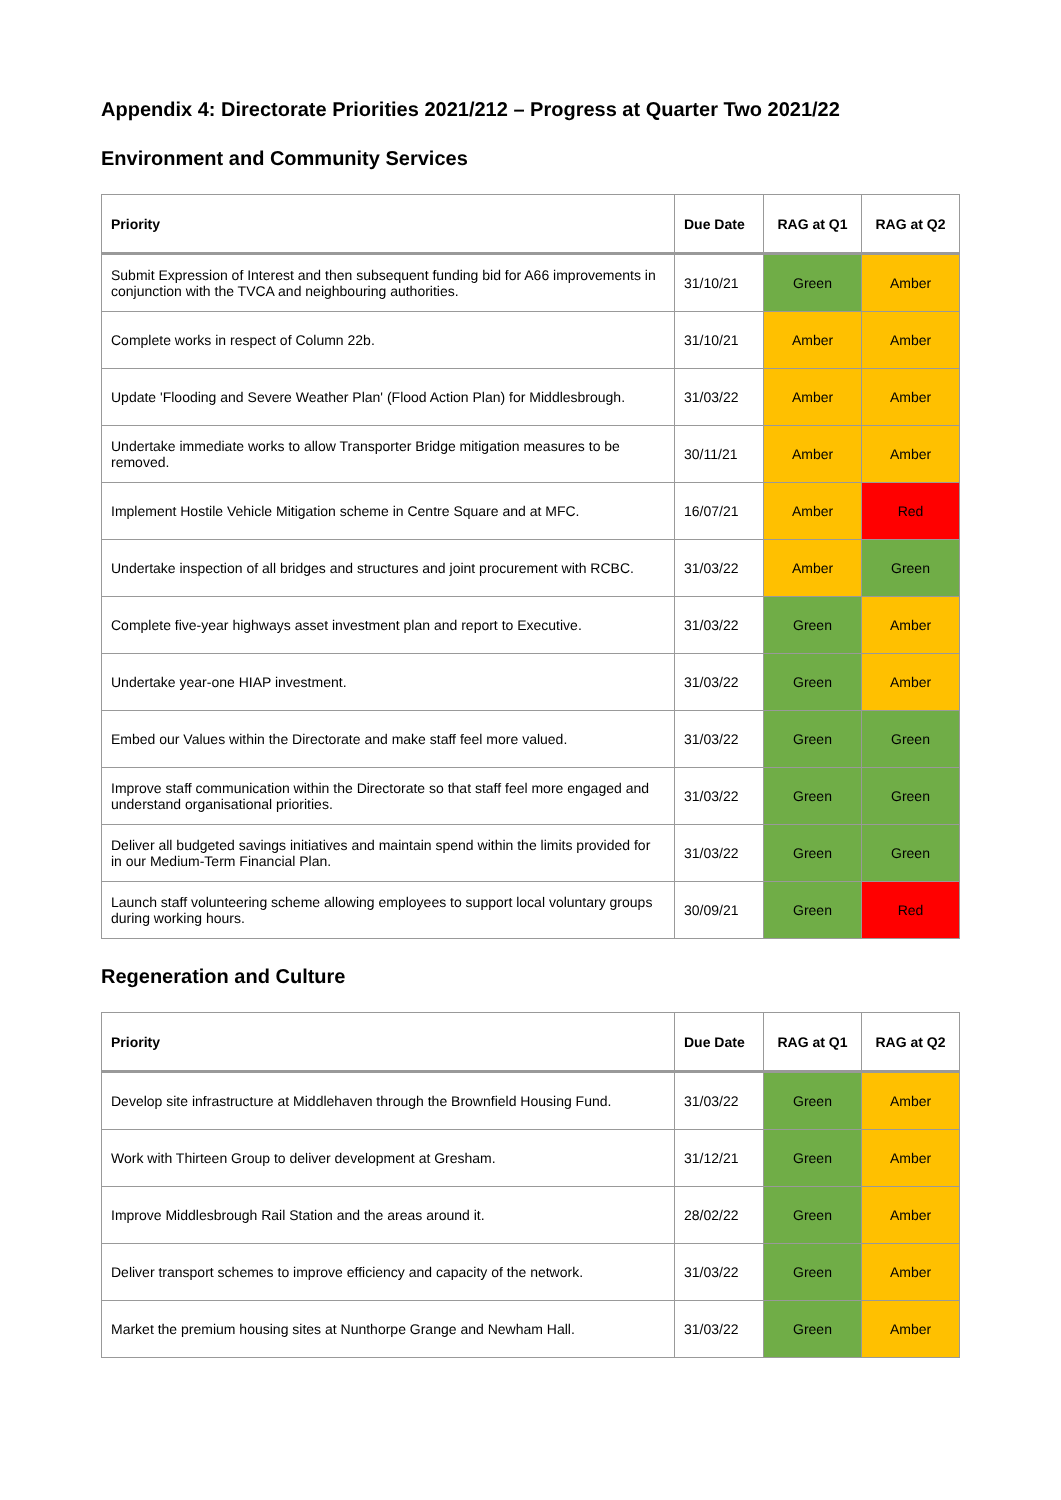Appendix 4: Directorate Priorities 2021/212 – Progress at Quarter Two 2021/22
Environment and Community Services
| Priority | Due Date | RAG at Q1 | RAG at Q2 |
| --- | --- | --- | --- |
| Submit Expression of Interest and then subsequent funding bid for A66 improvements in conjunction with the TVCA and neighbouring authorities. | 31/10/21 | Green | Amber |
| Complete works in respect of Column 22b. | 31/10/21 | Amber | Amber |
| Update 'Flooding and Severe Weather Plan' (Flood Action Plan) for Middlesbrough. | 31/03/22 | Amber | Amber |
| Undertake immediate works to allow Transporter Bridge mitigation measures to be removed. | 30/11/21 | Amber | Amber |
| Implement Hostile Vehicle Mitigation scheme in Centre Square and at MFC. | 16/07/21 | Amber | Red |
| Undertake inspection of all bridges and structures and joint procurement with RCBC. | 31/03/22 | Amber | Green |
| Complete five-year highways asset investment plan and report to Executive. | 31/03/22 | Green | Amber |
| Undertake year-one HIAP investment. | 31/03/22 | Green | Amber |
| Embed our Values within the Directorate and make staff feel more valued. | 31/03/22 | Green | Green |
| Improve staff communication within the Directorate so that staff feel more engaged and understand organisational priorities. | 31/03/22 | Green | Green |
| Deliver all budgeted savings initiatives and maintain spend within the limits provided for in our Medium-Term Financial Plan. | 31/03/22 | Green | Green |
| Launch staff volunteering scheme allowing employees to support local voluntary groups during working hours. | 30/09/21 | Green | Red |
Regeneration and Culture
| Priority | Due Date | RAG at Q1 | RAG at Q2 |
| --- | --- | --- | --- |
| Develop site infrastructure at Middlehaven through the Brownfield Housing Fund. | 31/03/22 | Green | Amber |
| Work with Thirteen Group to deliver development at Gresham. | 31/12/21 | Green | Amber |
| Improve Middlesbrough Rail Station and the areas around it. | 28/02/22 | Green | Amber |
| Deliver transport schemes to improve efficiency and capacity of the network. | 31/03/22 | Green | Amber |
| Market the premium housing sites at Nunthorpe Grange and Newham Hall. | 31/03/22 | Green | Amber |